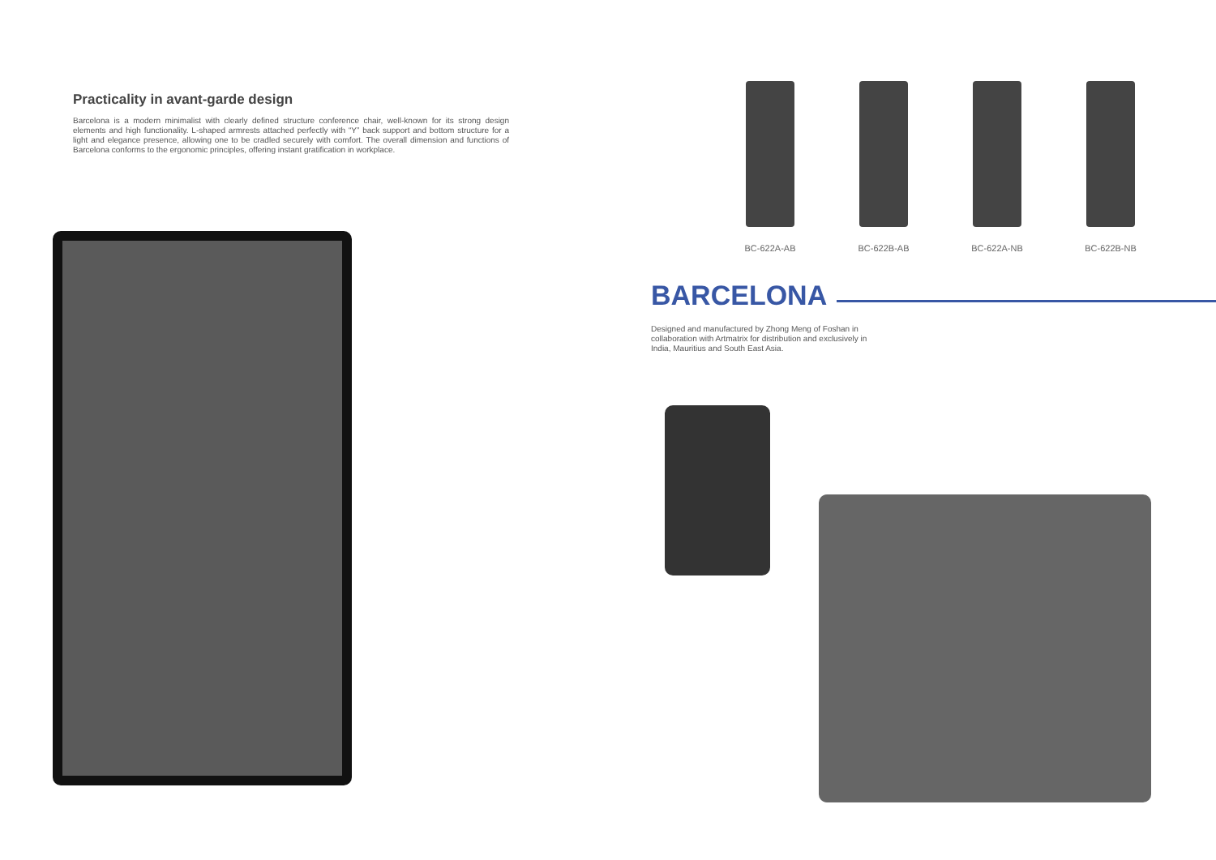Practicality in avant-garde design
Barcelona is a modern minimalist with clearly defined structure conference chair, well-known for its strong design elements and high functionality. L-shaped armrests attached perfectly with “Y” back support and bottom structure for a light and elegance presence, allowing one to be cradled securely with comfort. The overall dimension and functions of Barcelona conforms to the ergonomic principles, offering instant gratification in workplace.
BC-622A-AB BC-622B-AB BC-622A-NB BC-622B-NB
BARCELONA
Designed and manufactured by Zhong Meng of Foshan in collaboration with Artmatrix for distribution and exclusively in India, Mauritius and South East Asia.